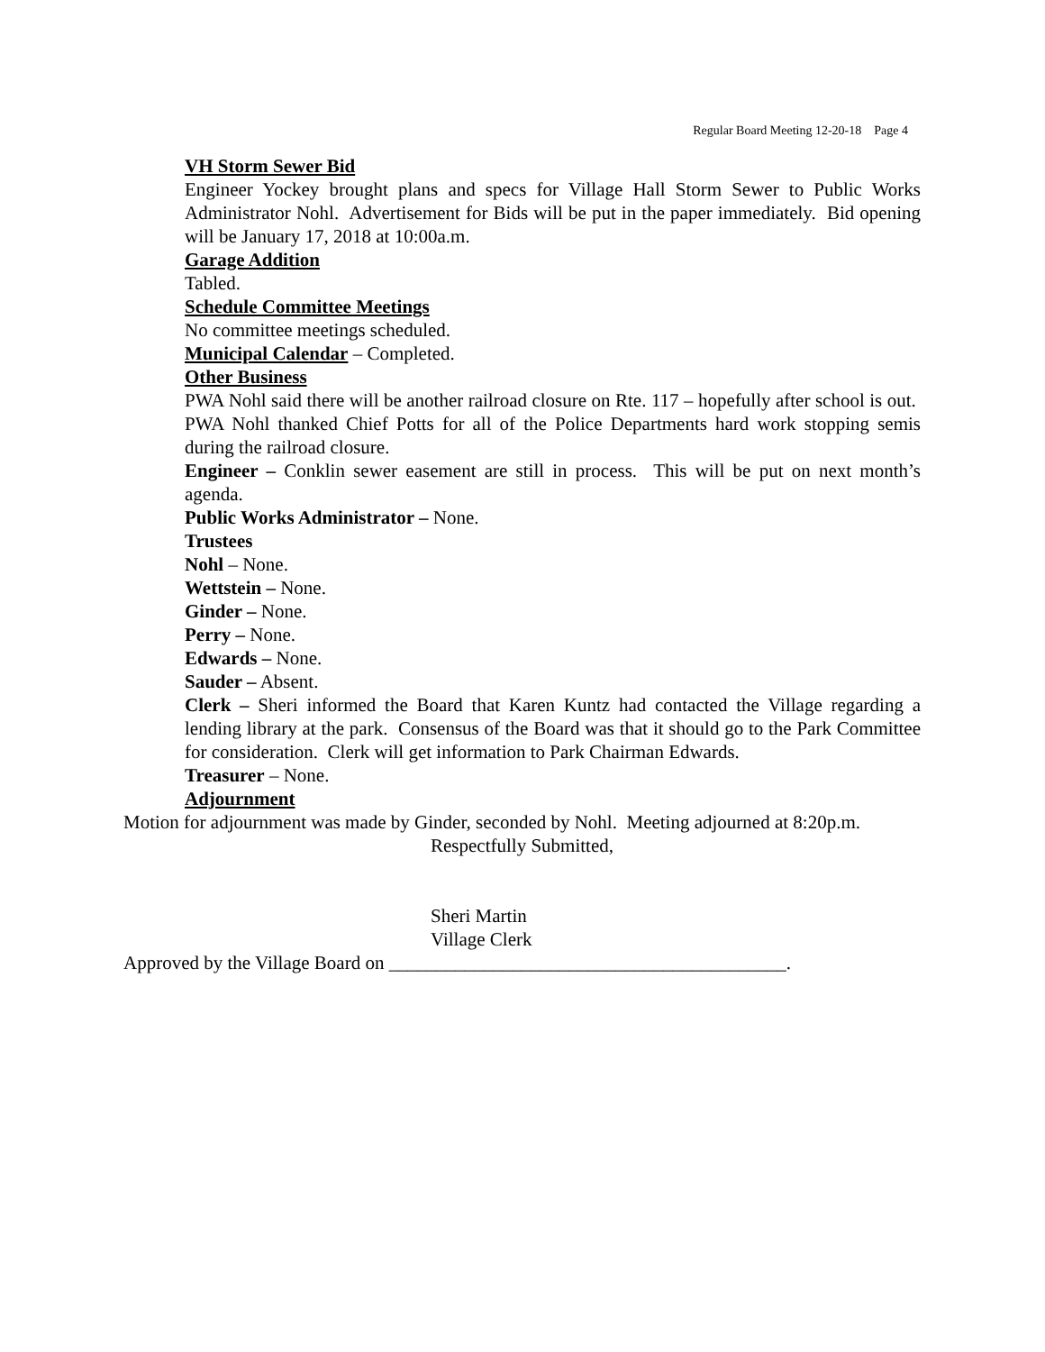Regular Board Meeting 12-20-18 Page 4
VH Storm Sewer Bid
Engineer Yockey brought plans and specs for Village Hall Storm Sewer to Public Works Administrator Nohl. Advertisement for Bids will be put in the paper immediately. Bid opening will be January 17, 2018 at 10:00a.m.
Garage Addition
Tabled.
Schedule Committee Meetings
No committee meetings scheduled.
Municipal Calendar – Completed.
Other Business
PWA Nohl said there will be another railroad closure on Rte. 117 – hopefully after school is out. PWA Nohl thanked Chief Potts for all of the Police Departments hard work stopping semis during the railroad closure.
Engineer – Conklin sewer easement are still in process. This will be put on next month’s agenda.
Public Works Administrator – None.
Trustees
Nohl – None.
Wettstein – None.
Ginder – None.
Perry – None.
Edwards – None.
Sauder – Absent.
Clerk – Sheri informed the Board that Karen Kuntz had contacted the Village regarding a lending library at the park. Consensus of the Board was that it should go to the Park Committee for consideration. Clerk will get information to Park Chairman Edwards.
Treasurer – None.
Adjournment
Motion for adjournment was made by Ginder, seconded by Nohl. Meeting adjourned at 8:20p.m.
Respectfully Submitted,
Sheri Martin
Village Clerk
Approved by the Village Board on __________________________________________.